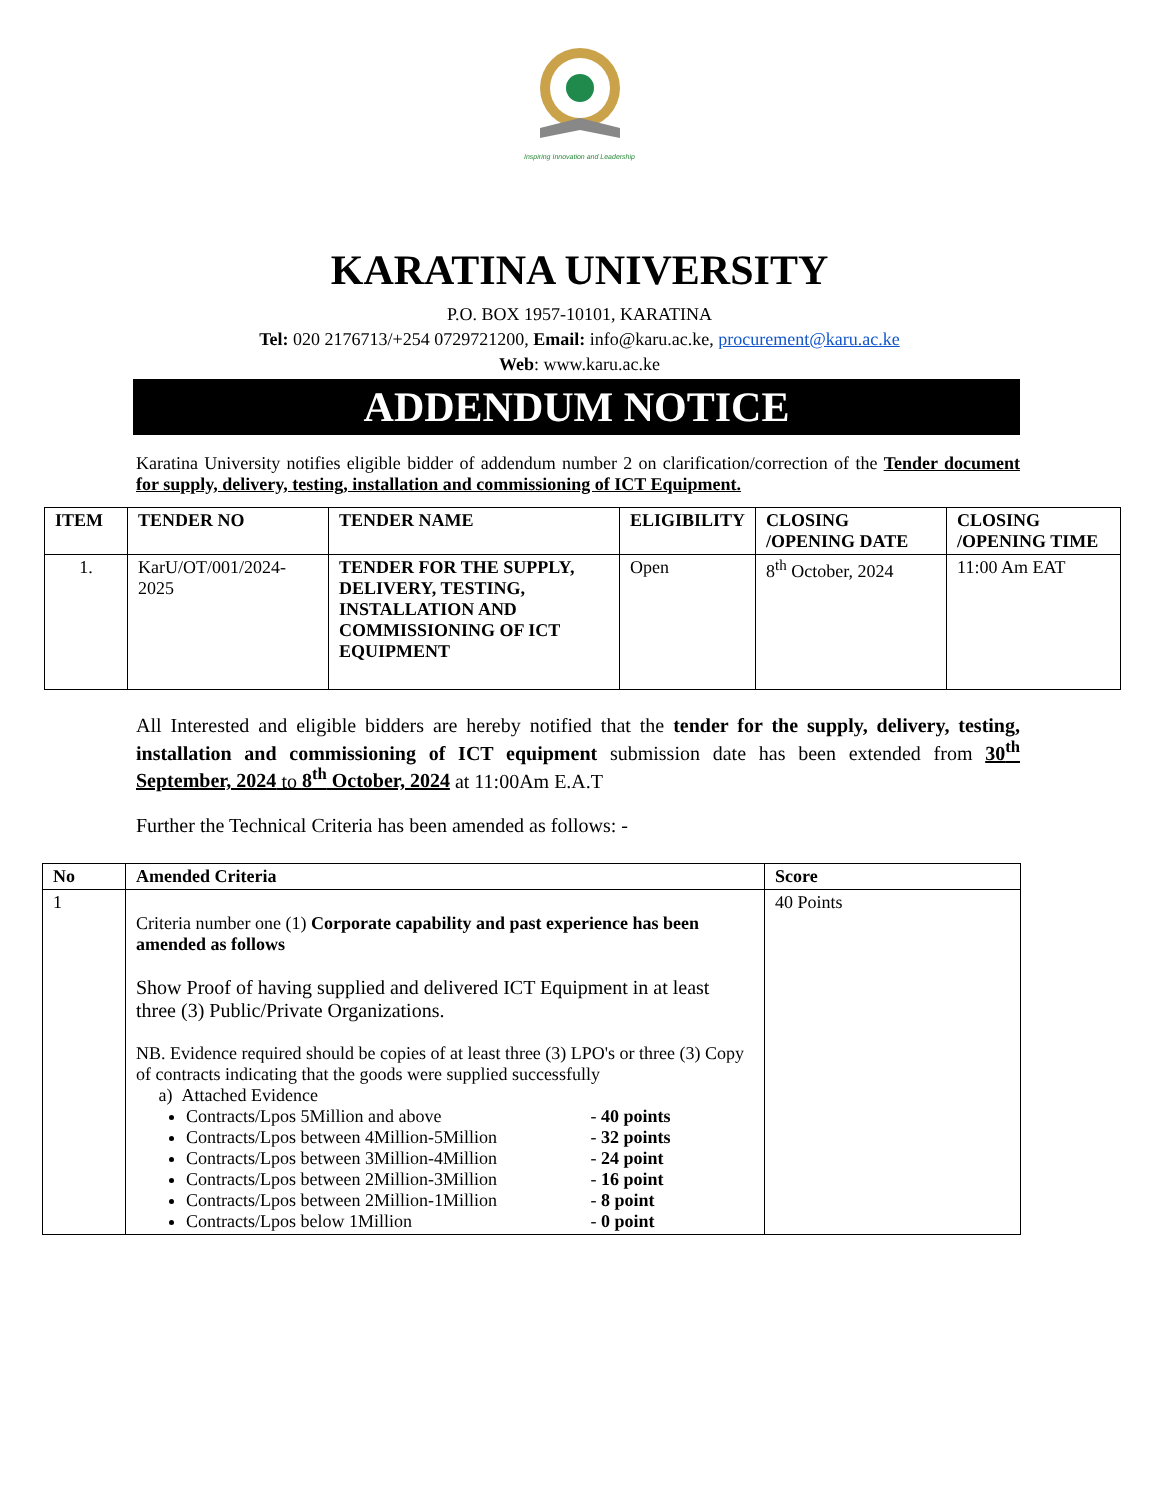Inspiring Innovation and Leadership
KARATINA UNIVERSITY
P.O. BOX 1957-10101, KARATINA
Tel: 020 2176713/+254 0729721200, Email: info@karu.ac.ke, procurement@karu.ac.ke
Web: www.karu.ac.ke
ADDENDUM NOTICE
Karatina University notifies eligible bidder of addendum number 2 on clarification/correction of the Tender document for supply, delivery, testing, installation and commissioning of ICT Equipment.
| ITEM | TENDER NO | TENDER NAME | ELIGIBILITY | CLOSING /OPENING DATE | CLOSING /OPENING TIME |
| --- | --- | --- | --- | --- | --- |
| 1. | KarU/OT/001/2024-2025 | TENDER FOR THE SUPPLY, DELIVERY, TESTING, INSTALLATION AND COMMISSIONING OF ICT EQUIPMENT | Open | 8<sup>th</sup> October, 2024 | 11:00 Am EAT |
All Interested and eligible bidders are hereby notified that the tender for the supply, delivery, testing, installation and commissioning of ICT equipment submission date has been extended from 30<sup>th</sup> September, 2024 to 8<sup>th</sup> October, 2024 at 11:00Am E.A.T
Further the Technical Criteria has been amended as follows: -
| No | Amended Criteria | Score |
| --- | --- | --- |
| 1 | Criteria number one (1) Corporate capability and past experience has been amended as follows Show Proof of having supplied and delivered ICT Equipment in at least three (3) Public/Private Organizations. NB. Evidence required should be copies of at least three (3) LPO's or three (3) Copy of contracts indicating that the goods were supplied successfully a) Attached Evidence Contracts/Lpos 5Million and above - 40 points Contracts/Lpos between 4Million-5Million - 32 points Contracts/Lpos between 3Million-4Million - 24 point Contracts/Lpos between 2Million-3Million - 16 point Contracts/Lpos between 2Million-1Million - 8 point Contracts/Lpos below 1Million - 0 point | 40 Points |